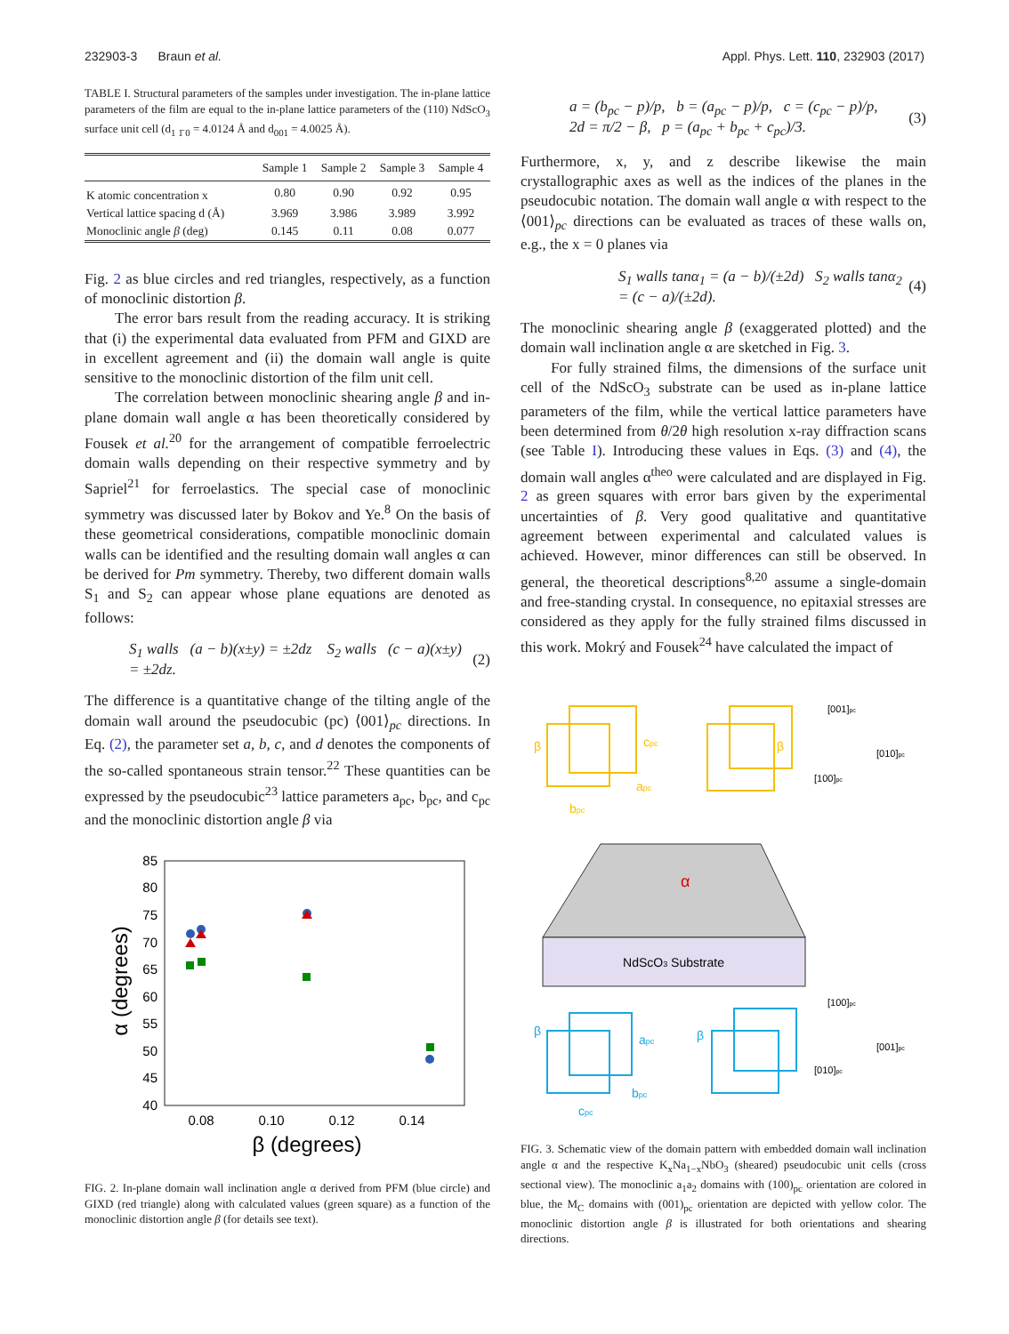232903-3 Braun et al. Appl. Phys. Lett. 110, 232903 (2017)
TABLE I. Structural parameters of the samples under investigation. The in-plane lattice parameters of the film are equal to the in-plane lattice parameters of the (110) NdScO<sub>3</sub> surface unit cell (d<sub>1 1̄ 0</sub> = 4.0124 Å and d<sub>001</sub> = 4.0025 Å).
| | Sample 1 | Sample 2 | Sample 3 | Sample 4 |
| --- | --- | --- | --- | --- |
| K atomic concentration x | 0.80 | 0.90 | 0.92 | 0.95 |
| Vertical lattice spacing d (Å) | 3.969 | 3.986 | 3.989 | 3.992 |
| Monoclinic angle β (deg) | 0.145 | 0.11 | 0.08 | 0.077 |
Fig. 2 as blue circles and red triangles, respectively, as a function of monoclinic distortion β.
The error bars result from the reading accuracy. It is striking that (i) the experimental data evaluated from PFM and GIXD are in excellent agreement and (ii) the domain wall angle is quite sensitive to the monoclinic distortion of the film unit cell.
The correlation between monoclinic shearing angle β and in-plane domain wall angle α has been theoretically considered by Fousek et al.<sup>20</sup> for the arrangement of compatible ferroelectric domain walls depending on their respective symmetry and by Sapriel<sup>21</sup> for ferroelastics. The special case of monoclinic symmetry was discussed later by Bokov and Ye.<sup>8</sup> On the basis of these geometrical considerations, compatible monoclinic domain walls can be identified and the resulting domain wall angles α can be derived for Pm symmetry. Thereby, two different domain walls S<sub>1</sub> and S<sub>2</sub> can appear whose plane equations are denoted as follows:
S<sub>1</sub> walls (a − b)(x±y) = ±2dz S<sub>2</sub> walls (c − a)(x±y) = ±2dz. (2)
The difference is a quantitative change of the tilting angle of the domain wall around the pseudocubic (pc) ⟨001⟩<sub>pc</sub> directions. In Eq. (2), the parameter set a, b, c, and d denotes the components of the so-called spontaneous strain tensor.<sup>22</sup> These quantities can be expressed by the pseudocubic<sup>23</sup> lattice parameters a<sub>pc</sub>, b<sub>pc</sub>, and c<sub>pc</sub> and the monoclinic distortion angle β via
85
80
75
70
65
60
55
50
45
40
0.08
0.10
0.12
0.14
β (degrees)
α (degrees)
FIG. 2. In-plane domain wall inclination angle α derived from PFM (blue circle) and GIXD (red triangle) along with calculated values (green square) as a function of the monoclinic distortion angle β (for details see text).
a = (b<sub>pc</sub> − p)/p, b = (a<sub>pc</sub> − p)/p, c = (c<sub>pc</sub> − p)/p,
2d = π/2 − β, p = (a<sub>pc</sub> + b<sub>pc</sub> + c<sub>pc</sub>)/3. (3)
Furthermore, x, y, and z describe likewise the main crystallographic axes as well as the indices of the planes in the pseudocubic notation. The domain wall angle α with respect to the ⟨001⟩<sub>pc</sub> directions can be evaluated as traces of these walls on, e.g., the x = 0 planes via
S<sub>1</sub> walls tanα<sub>1</sub> = (a − b)/(±2d) S<sub>2</sub> walls tanα<sub>2</sub> = (c − a)/(±2d). (4)
The monoclinic shearing angle β (exaggerated plotted) and the domain wall inclination angle α are sketched in Fig. 3.
For fully strained films, the dimensions of the surface unit cell of the NdScO<sub>3</sub> substrate can be used as in-plane lattice parameters of the film, while the vertical lattice parameters have been determined from θ/2θ high resolution x-ray diffraction scans (see Table I). Introducing these values in Eqs. (3) and (4), the domain wall angles α<sup>theo</sup> were calculated and are displayed in Fig. 2 as green squares with error bars given by the experimental uncertainties of β. Very good qualitative and quantitative agreement between experimental and calculated values is achieved. However, minor differences can still be observed. In general, the theoretical descriptions<sup>8,20</sup> assume a single-domain and free-standing crystal. In consequence, no epitaxial stresses are considered as they apply for the fully strained films discussed in this work. Mokrý and Fousek<sup>24</sup> have calculated the impact of
β
cpc
apc
bpc
β
NdScO3 Substrate
α
β
apc
bpc
cpc
β
[001]pc
[010]pc
[100]pc
[100]pc
[001]pc
[010]pc
FIG. 3. Schematic view of the domain pattern with embedded domain wall inclination angle α and the respective K<sub>x</sub>Na<sub>1−x</sub>NbO<sub>3</sub> (sheared) pseudocubic unit cells (cross sectional view). The monoclinic a<sub>1</sub>a<sub>2</sub> domains with (100)<sub>pc</sub> orientation are colored in blue, the M<sub>C</sub> domains with (001)<sub>pc</sub> orientation are depicted with yellow color. The monoclinic distortion angle β is illustrated for both orientations and shearing directions.